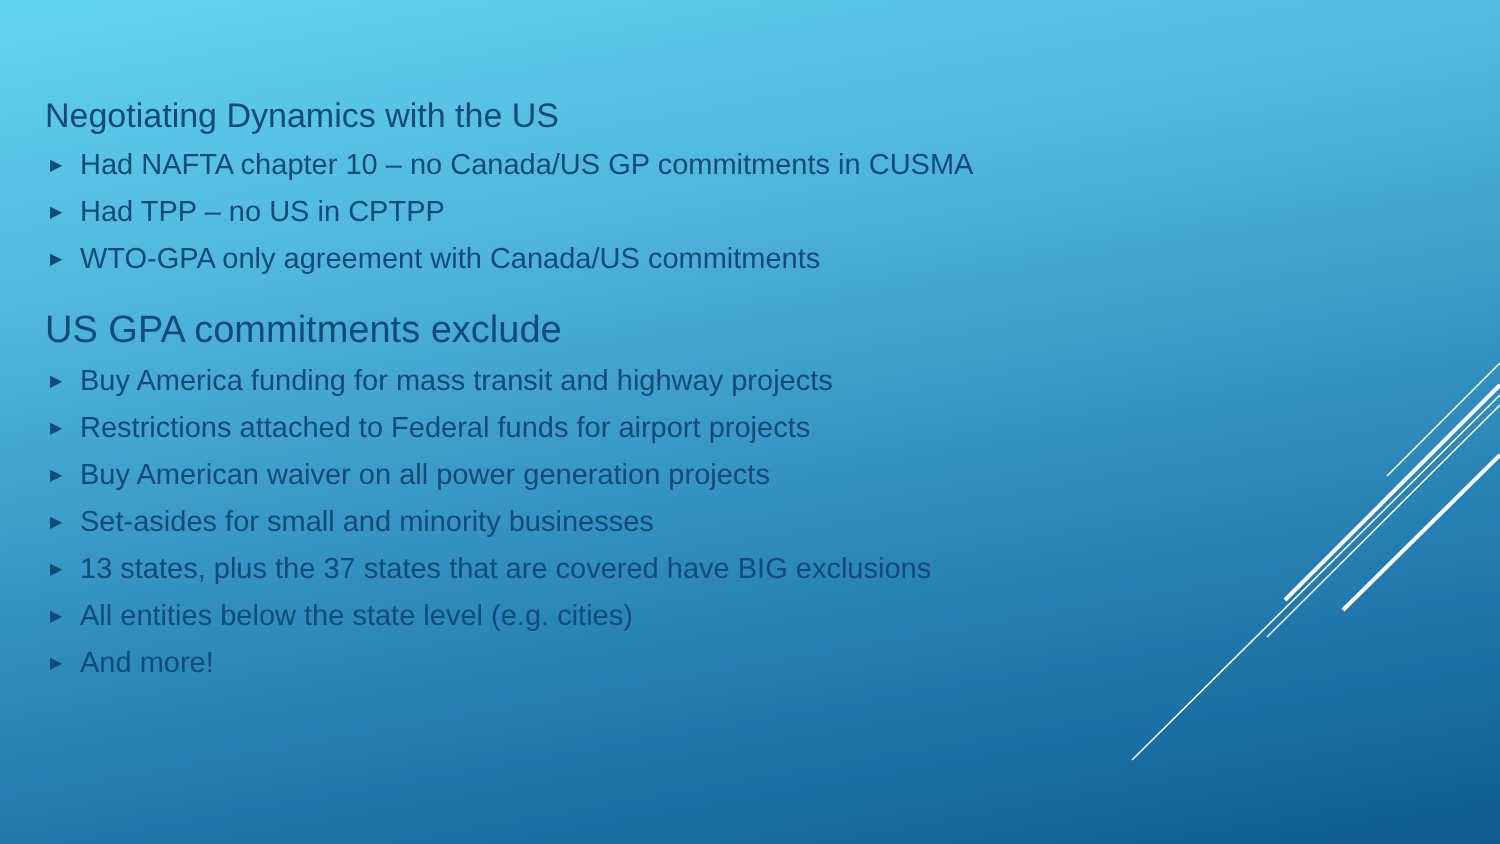Negotiating Dynamics with the US
▶ Had NAFTA chapter 10 – no Canada/US GP commitments in CUSMA
▶ Had TPP – no US in CPTPP
▶ WTO-GPA only agreement with Canada/US commitments
US GPA commitments exclude
▶ Buy America funding for mass transit and highway projects
▶ Restrictions attached to Federal funds for airport projects
▶ Buy American waiver on all power generation projects
▶ Set-asides for small and minority businesses
▶ 13 states, plus the 37 states that are covered have BIG exclusions
▶ All entities below the state level (e.g. cities)
▶ And more!